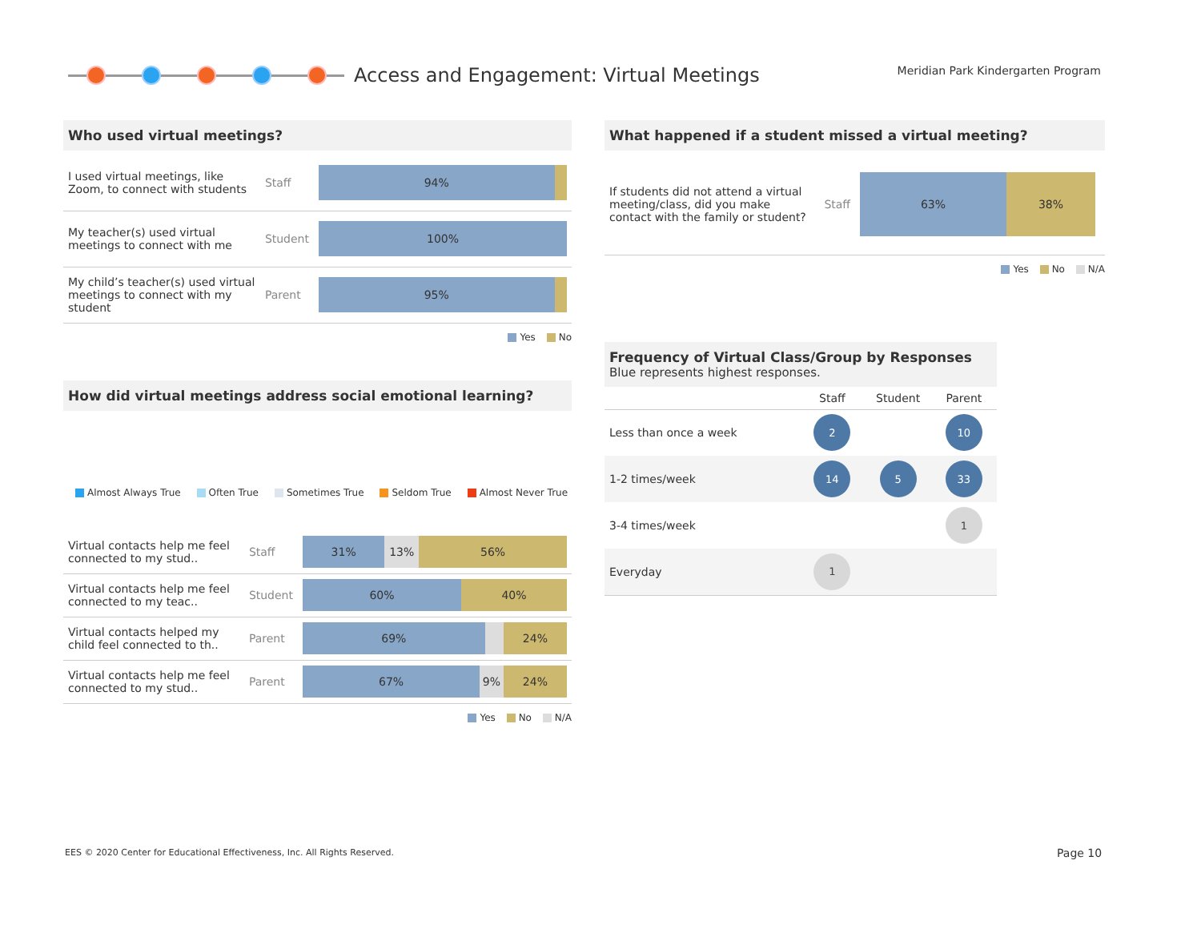Access and Engagement: Virtual Meetings
Meridian Park Kindergarten Program
Who used virtual meetings?
| I used virtual meetings, like Zoom, to connect with students | Staff | 94% |
| My teacher(s) used virtual meetings to connect with me | Student | 100% |
| My child’s teacher(s) used virtual meetings to connect with my student | Parent | 95% |
Yes No
How did virtual meetings address social emotional learning?
Almost Always True Often True Sometimes True Seldom True Almost Never True
| Virtual contacts help me feel connected to my stud.. | Staff | 31% 13% 56% |
| Virtual contacts help me feel connected to my teac.. | Student | 60% 40% |
| Virtual contacts helped my child feel connected to th.. | Parent | 69% 24% |
| Virtual contacts help me feel connected to my stud.. | Parent | 67% 9% 24% |
Yes No N/A
What happened if a student missed a virtual meeting?
| If students did not attend a virtual meeting/class, did you make contact with the family or student? | Staff | 63% 38% |
Yes No N/A
Frequency of Virtual Class/Group by Responses
Blue represents highest responses.
| | Staff | Student | Parent |
| Less than once a week | 2 | | 10 |
| 1-2 times/week | 14 | 5 | 33 |
| 3-4 times/week | | | 1 |
| Everyday | 1 | | |
EES © 2020 Center for Educational Effectiveness, Inc. All Rights Reserved.
Page 10